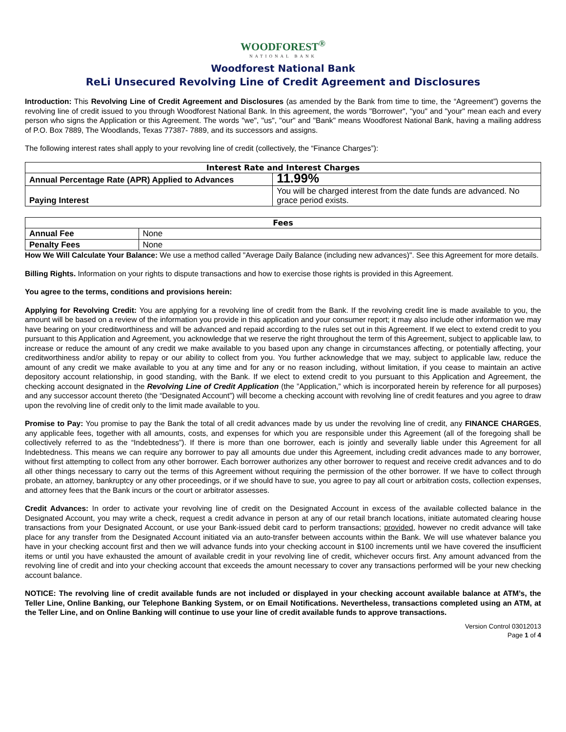WOODFOREST<sup>®</sup> NATIONAL BANK
Woodforest National Bank
ReLi Unsecured Revolving Line of Credit Agreement and Disclosures
Introduction: This Revolving Line of Credit Agreement and Disclosures (as amended by the Bank from time to time, the “Agreement”) governs the revolving line of credit issued to you through Woodforest National Bank. In this agreement, the words "Borrower", "you" and "your" mean each and every person who signs the Application or this Agreement. The words "we", "us", "our" and "Bank" means Woodforest National Bank, having a mailing address of P.O. Box 7889, The Woodlands, Texas 77387- 7889, and its successors and assigns.
The following interest rates shall apply to your revolving line of credit (collectively, the “Finance Charges”):
| Interest Rate and Interest Charges | |
| --- | --- |
| Annual Percentage Rate (APR) Applied to Advances | 11.99% |
| Paying Interest | You will be charged interest from the date funds are advanced. No grace period exists. |
| Fees | |
| --- | --- |
| Annual Fee | None |
| Penalty Fees | None |
How We Will Calculate Your Balance: We use a method called "Average Daily Balance (including new advances)". See this Agreement for more details.
Billing Rights. Information on your rights to dispute transactions and how to exercise those rights is provided in this Agreement.
You agree to the terms, conditions and provisions herein:
Applying for Revolving Credit: You are applying for a revolving line of credit from the Bank. If the revolving credit line is made available to you, the amount will be based on a review of the information you provide in this application and your consumer report; it may also include other information we may have bearing on your creditworthiness and will be advanced and repaid according to the rules set out in this Agreement. If we elect to extend credit to you pursuant to this Application and Agreement, you acknowledge that we reserve the right throughout the term of this Agreement, subject to applicable law, to increase or reduce the amount of any credit we make available to you based upon any change in circumstances affecting, or potentially affecting, your creditworthiness and/or ability to repay or our ability to collect from you. You further acknowledge that we may, subject to applicable law, reduce the amount of any credit we make available to you at any time and for any or no reason including, without limitation, if you cease to maintain an active depository account relationship, in good standing, with the Bank. If we elect to extend credit to you pursuant to this Application and Agreement, the checking account designated in the Revolving Line of Credit Application (the ”Application,” which is incorporated herein by reference for all purposes) and any successor account thereto (the “Designated Account”) will become a checking account with revolving line of credit features and you agree to draw upon the revolving line of credit only to the limit made available to you.
Promise to Pay: You promise to pay the Bank the total of all credit advances made by us under the revolving line of credit, any FINANCE CHARGES, any applicable fees, together with all amounts, costs, and expenses for which you are responsible under this Agreement (all of the foregoing shall be collectively referred to as the “Indebtedness”). If there is more than one borrower, each is jointly and severally liable under this Agreement for all Indebtedness. This means we can require any borrower to pay all amounts due under this Agreement, including credit advances made to any borrower, without first attempting to collect from any other borrower. Each borrower authorizes any other borrower to request and receive credit advances and to do all other things necessary to carry out the terms of this Agreement without requiring the permission of the other borrower. If we have to collect through probate, an attorney, bankruptcy or any other proceedings, or if we should have to sue, you agree to pay all court or arbitration costs, collection expenses, and attorney fees that the Bank incurs or the court or arbitrator assesses.
Credit Advances: In order to activate your revolving line of credit on the Designated Account in excess of the available collected balance in the Designated Account, you may write a check, request a credit advance in person at any of our retail branch locations, initiate automated clearing house transactions from your Designated Account, or use your Bank-issued debit card to perform transactions; provided, however no credit advance will take place for any transfer from the Designated Account initiated via an auto-transfer between accounts within the Bank. We will use whatever balance you have in your checking account first and then we will advance funds into your checking account in $100 increments until we have covered the insufficient items or until you have exhausted the amount of available credit in your revolving line of credit, whichever occurs first. Any amount advanced from the revolving line of credit and into your checking account that exceeds the amount necessary to cover any transactions performed will be your new checking account balance.
NOTICE: The revolving line of credit available funds are not included or displayed in your checking account available balance at ATM’s, the Teller Line, Online Banking, our Telephone Banking System, or on Email Notifications. Nevertheless, transactions completed using an ATM, at the Teller Line, and on Online Banking will continue to use your line of credit available funds to approve transactions.
Version Control 03012013
Page 1 of 4